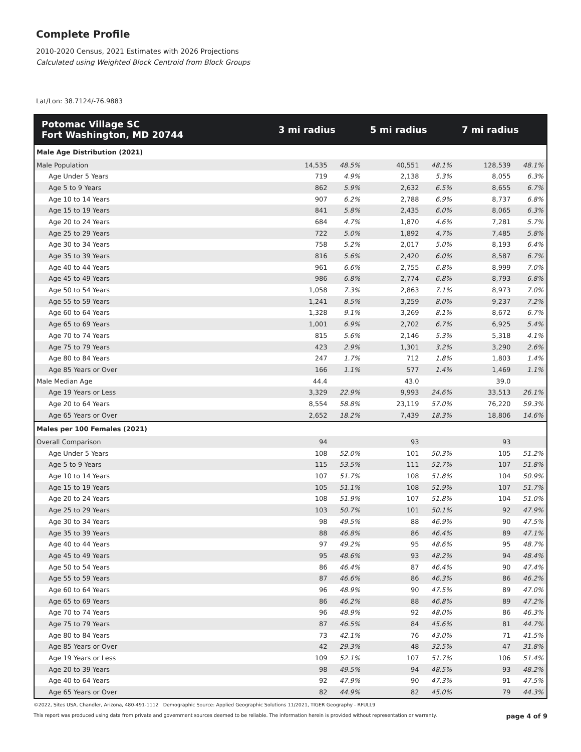Complete Profile
2010-2020 Census, 2021 Estimates with 2026 Projections
Calculated using Weighted Block Centroid from Block Groups
Lat/Lon: 38.7124/-76.9883
| Potomac Village SC Fort Washington, MD 20744 | 3 mi radius | | 5 mi radius | | 7 mi radius | |
| --- | --- | --- | --- | --- | --- | --- |
| Male Age Distribution (2021) | | | | | | |
| Male Population | 14,535 | 48.5% | 40,551 | 48.1% | 128,539 | 48.1% |
| Age Under 5 Years | 719 | 4.9% | 2,138 | 5.3% | 8,055 | 6.3% |
| Age 5 to 9 Years | 862 | 5.9% | 2,632 | 6.5% | 8,655 | 6.7% |
| Age 10 to 14 Years | 907 | 6.2% | 2,788 | 6.9% | 8,737 | 6.8% |
| Age 15 to 19 Years | 841 | 5.8% | 2,435 | 6.0% | 8,065 | 6.3% |
| Age 20 to 24 Years | 684 | 4.7% | 1,870 | 4.6% | 7,281 | 5.7% |
| Age 25 to 29 Years | 722 | 5.0% | 1,892 | 4.7% | 7,485 | 5.8% |
| Age 30 to 34 Years | 758 | 5.2% | 2,017 | 5.0% | 8,193 | 6.4% |
| Age 35 to 39 Years | 816 | 5.6% | 2,420 | 6.0% | 8,587 | 6.7% |
| Age 40 to 44 Years | 961 | 6.6% | 2,755 | 6.8% | 8,999 | 7.0% |
| Age 45 to 49 Years | 986 | 6.8% | 2,774 | 6.8% | 8,793 | 6.8% |
| Age 50 to 54 Years | 1,058 | 7.3% | 2,863 | 7.1% | 8,973 | 7.0% |
| Age 55 to 59 Years | 1,241 | 8.5% | 3,259 | 8.0% | 9,237 | 7.2% |
| Age 60 to 64 Years | 1,328 | 9.1% | 3,269 | 8.1% | 8,672 | 6.7% |
| Age 65 to 69 Years | 1,001 | 6.9% | 2,702 | 6.7% | 6,925 | 5.4% |
| Age 70 to 74 Years | 815 | 5.6% | 2,146 | 5.3% | 5,318 | 4.1% |
| Age 75 to 79 Years | 423 | 2.9% | 1,301 | 3.2% | 3,290 | 2.6% |
| Age 80 to 84 Years | 247 | 1.7% | 712 | 1.8% | 1,803 | 1.4% |
| Age 85 Years or Over | 166 | 1.1% | 577 | 1.4% | 1,469 | 1.1% |
| Male Median Age | 44.4 | | 43.0 | | 39.0 | |
| Age 19 Years or Less | 3,329 | 22.9% | 9,993 | 24.6% | 33,513 | 26.1% |
| Age 20 to 64 Years | 8,554 | 58.8% | 23,119 | 57.0% | 76,220 | 59.3% |
| Age 65 Years or Over | 2,652 | 18.2% | 7,439 | 18.3% | 18,806 | 14.6% |
| Males per 100 Females (2021) | | | | | | |
| Overall Comparison | 94 | | 93 | | 93 | |
| Age Under 5 Years | 108 | 52.0% | 101 | 50.3% | 105 | 51.2% |
| Age 5 to 9 Years | 115 | 53.5% | 111 | 52.7% | 107 | 51.8% |
| Age 10 to 14 Years | 107 | 51.7% | 108 | 51.8% | 104 | 50.9% |
| Age 15 to 19 Years | 105 | 51.1% | 108 | 51.9% | 107 | 51.7% |
| Age 20 to 24 Years | 108 | 51.9% | 107 | 51.8% | 104 | 51.0% |
| Age 25 to 29 Years | 103 | 50.7% | 101 | 50.1% | 92 | 47.9% |
| Age 30 to 34 Years | 98 | 49.5% | 88 | 46.9% | 90 | 47.5% |
| Age 35 to 39 Years | 88 | 46.8% | 86 | 46.4% | 89 | 47.1% |
| Age 40 to 44 Years | 97 | 49.2% | 95 | 48.6% | 95 | 48.7% |
| Age 45 to 49 Years | 95 | 48.6% | 93 | 48.2% | 94 | 48.4% |
| Age 50 to 54 Years | 86 | 46.4% | 87 | 46.4% | 90 | 47.4% |
| Age 55 to 59 Years | 87 | 46.6% | 86 | 46.3% | 86 | 46.2% |
| Age 60 to 64 Years | 96 | 48.9% | 90 | 47.5% | 89 | 47.0% |
| Age 65 to 69 Years | 86 | 46.2% | 88 | 46.8% | 89 | 47.2% |
| Age 70 to 74 Years | 96 | 48.9% | 92 | 48.0% | 86 | 46.3% |
| Age 75 to 79 Years | 87 | 46.5% | 84 | 45.6% | 81 | 44.7% |
| Age 80 to 84 Years | 73 | 42.1% | 76 | 43.0% | 71 | 41.5% |
| Age 85 Years or Over | 42 | 29.3% | 48 | 32.5% | 47 | 31.8% |
| Age 19 Years or Less | 109 | 52.1% | 107 | 51.7% | 106 | 51.4% |
| Age 20 to 39 Years | 98 | 49.5% | 94 | 48.5% | 93 | 48.2% |
| Age 40 to 64 Years | 92 | 47.9% | 90 | 47.3% | 91 | 47.5% |
| Age 65 Years or Over | 82 | 44.9% | 82 | 45.0% | 79 | 44.3% |
©2022, Sites USA, Chandler, Arizona, 480-491-1112 Demographic Source: Applied Geographic Solutions 11/2021, TIGER Geography - RFULL9
This report was produced using data from private and government sources deemed to be reliable. The information herein is provided without representation or warranty. page 4 of 9